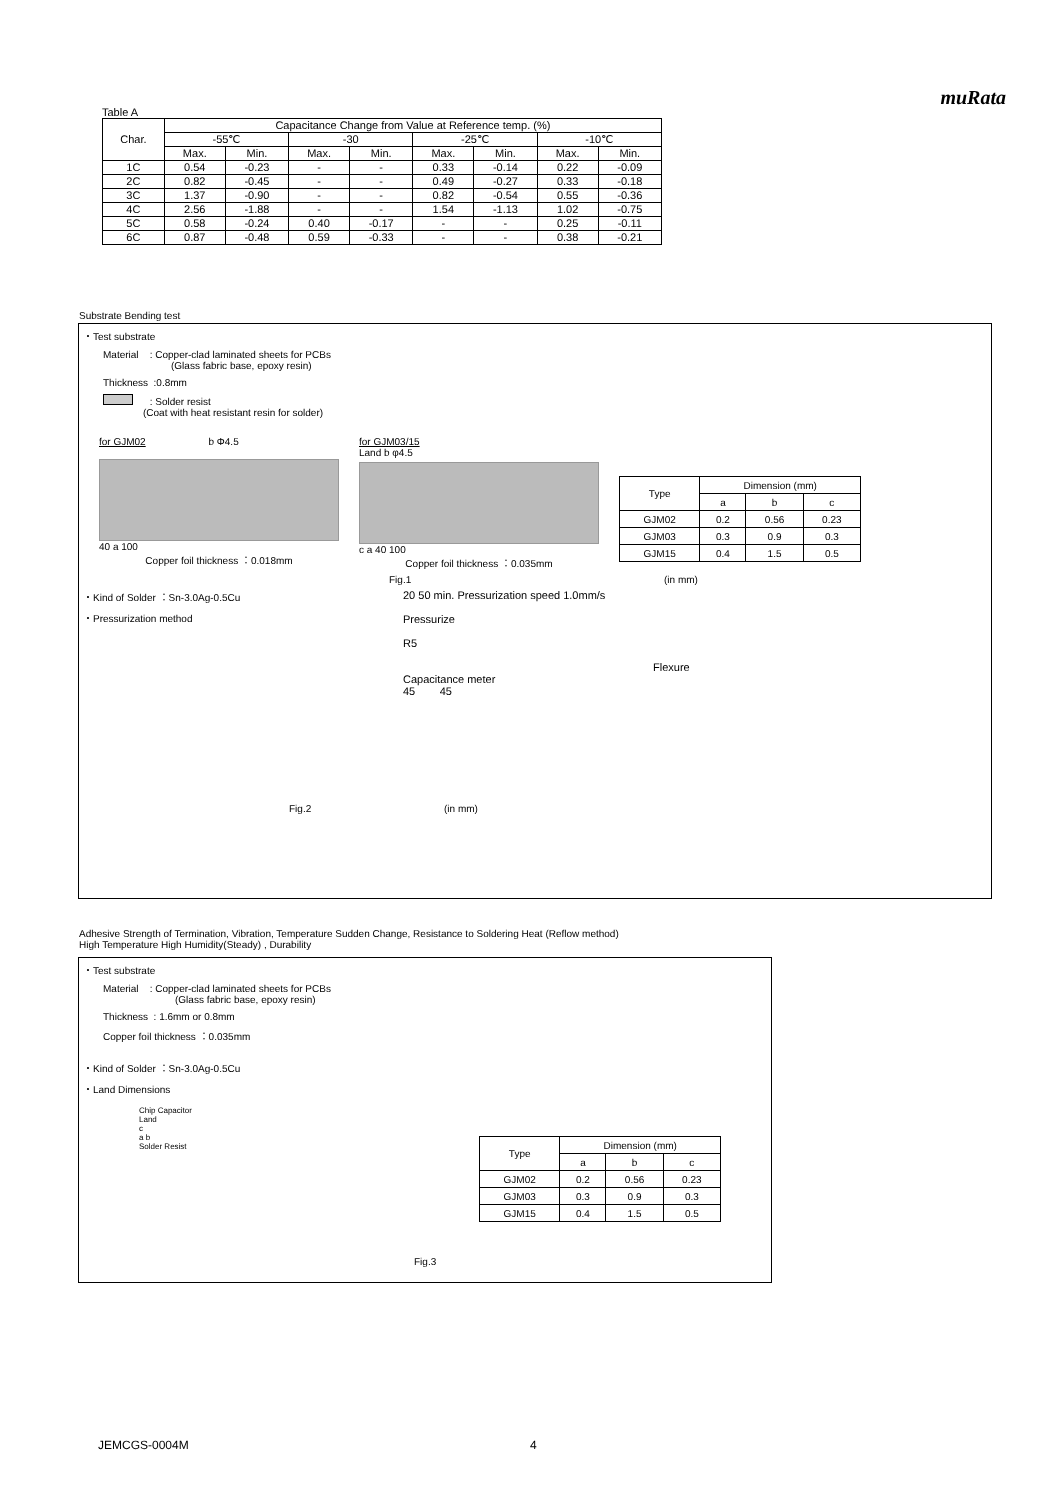muRata
Table A
| Char. | Capacitance Change from Value at Reference temp. (%) | | | | | | | |
| --- | --- | --- | --- | --- | --- | --- | --- | --- |
| | -55℃ | | -30 | | -25℃ | | -10℃ | |
| | Max. | Min. | Max. | Min. | Max. | Min. | Max. | Min. |
| 1C | 0.54 | -0.23 | - | - | 0.33 | -0.14 | 0.22 | -0.09 |
| 2C | 0.82 | -0.45 | - | - | 0.49 | -0.27 | 0.33 | -0.18 |
| 3C | 1.37 | -0.90 | - | - | 0.82 | -0.54 | 0.55 | -0.36 |
| 4C | 2.56 | -1.88 | - | - | 1.54 | -1.13 | 1.02 | -0.75 |
| 5C | 0.58 | -0.24 | 0.40 | -0.17 | - | - | 0.25 | -0.11 |
| 6C | 0.87 | -0.48 | 0.59 | -0.33 | - | - | 0.38 | -0.21 |
Substrate Bending test
・Test substrate
Material : Copper-clad laminated sheets for PCBs
(Glass fabric base, epoxy resin)
Thickness :0.8mm
: Solder resist
(Coat with heat resistant resin for solder)
for GJM02 b Φ4.5
40 a 100
Copper foil thickness ：0.018mm
for GJM03/15
Land b φ4.5
c a 40 100
Copper foil thickness ：0.035mm
| Type | Dimension (mm) | | |
| --- | --- | --- | --- |
| | a | b | c |
| GJM02 | 0.2 | 0.56 | 0.23 |
| GJM03 | 0.3 | 0.9 | 0.3 |
| GJM15 | 0.4 | 1.5 | 0.5 |
Fig.1 (in mm)
・Kind of Solder ：Sn-3.0Ag-0.5Cu
・Pressurization method
20 50 min. Pressurization speed 1.0mm/s
Pressurize
R5
Flexure
Capacitance meter
45 45
Fig.2 (in mm)
Adhesive Strength of Termination, Vibration, Temperature Sudden Change, Resistance to Soldering Heat (Reflow method)
High Temperature High Humidity(Steady) , Durability
・Test substrate
Material : Copper-clad laminated sheets for PCBs
(Glass fabric base, epoxy resin)
Thickness : 1.6mm or 0.8mm
Copper foil thickness ：0.035mm
・Kind of Solder ：Sn-3.0Ag-0.5Cu
・Land Dimensions
Chip Capacitor
Land
c
a b
Solder Resist
| Type | Dimension (mm) | | |
| --- | --- | --- | --- |
| | a | b | c |
| GJM02 | 0.2 | 0.56 | 0.23 |
| GJM03 | 0.3 | 0.9 | 0.3 |
| GJM15 | 0.4 | 1.5 | 0.5 |
Fig.3
JEMCGS-0004M 4